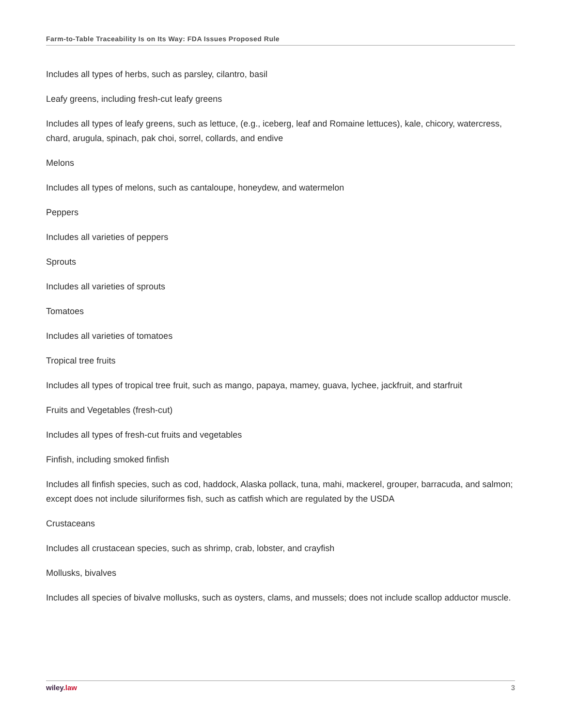Farm-to-Table Traceability Is on Its Way: FDA Issues Proposed Rule
Includes all types of herbs, such as parsley, cilantro, basil
Leafy greens, including fresh-cut leafy greens
Includes all types of leafy greens, such as lettuce, (e.g., iceberg, leaf and Romaine lettuces), kale, chicory, watercress, chard, arugula, spinach, pak choi, sorrel, collards, and endive
Melons
Includes all types of melons, such as cantaloupe, honeydew, and watermelon
Peppers
Includes all varieties of peppers
Sprouts
Includes all varieties of sprouts
Tomatoes
Includes all varieties of tomatoes
Tropical tree fruits
Includes all types of tropical tree fruit, such as mango, papaya, mamey, guava, lychee, jackfruit, and starfruit
Fruits and Vegetables (fresh-cut)
Includes all types of fresh-cut fruits and vegetables
Finfish, including smoked finfish
Includes all finfish species, such as cod, haddock, Alaska pollack, tuna, mahi, mackerel, grouper, barracuda, and salmon; except does not include siluriformes fish, such as catfish which are regulated by the USDA
Crustaceans
Includes all crustacean species, such as shrimp, crab, lobster, and crayfish
Mollusks, bivalves
Includes all species of bivalve mollusks, such as oysters, clams, and mussels; does not include scallop adductor muscle.
wiley.law 3